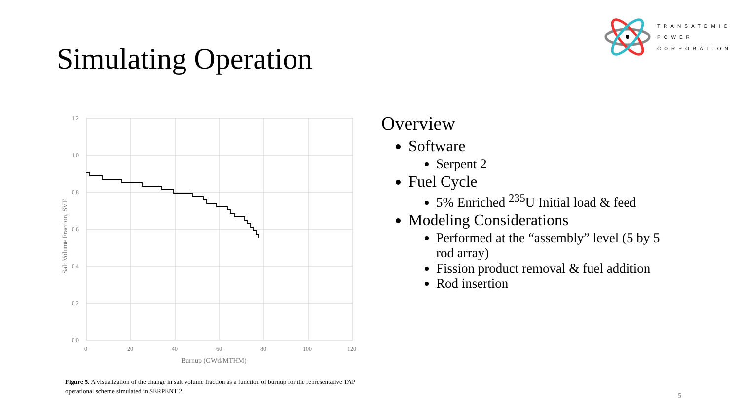Simulating Operation
TRANSATOMIC
POWER
CORPORATION
1.2
1.0
0.8
0.6
0.4
0.2
0.0
0
20
40
60
80
100
120
Burnup (GWd/MTHM)
Salt Volume Fraction, SVF
Figure 5. A visualization of the change in salt volume fraction as a function of burnup for the representative TAP operational scheme simulated in SERPENT 2.
Overview
Software
Serpent 2
Fuel Cycle
5% Enriched <sup>235</sup>U Initial load & feed
Modeling Considerations
Performed at the “assembly” level (5 by 5 rod array)
Fission product removal & fuel addition
Rod insertion
5